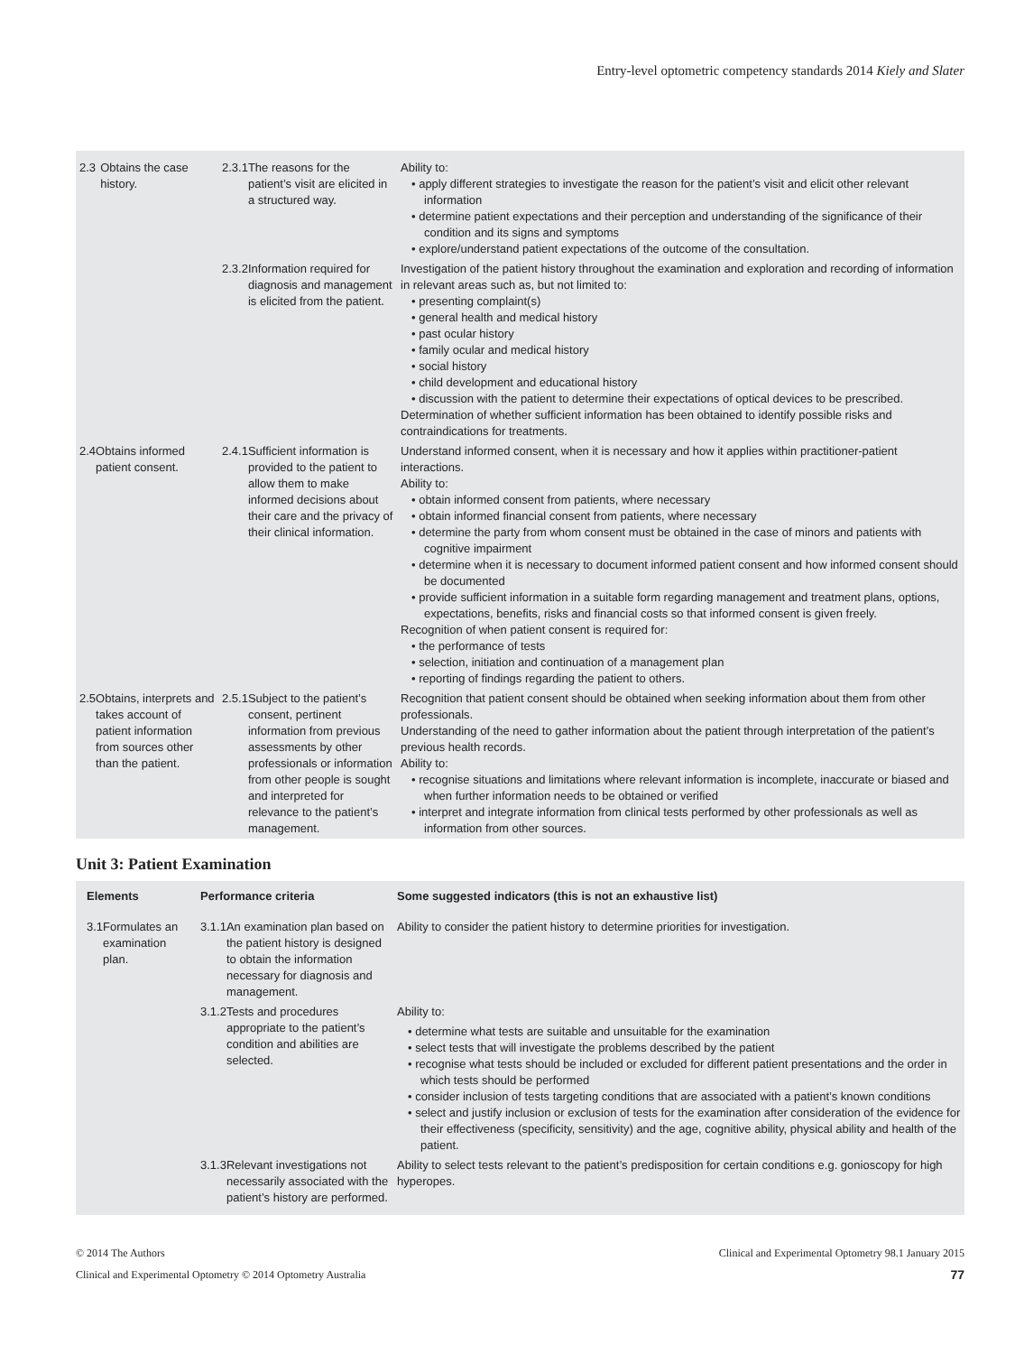Entry-level optometric competency standards 2014 Kiely and Slater
| 2.3 Obtains the case history. | 2.3.1 The reasons for the patient’s visit are elicited in a structured way. | Ability to: • apply different strategies to investigate the reason for the patient’s visit and elicit other relevant information • determine patient expectations and their perception and understanding of the significance of their condition and its signs and symptoms • explore/understand patient expectations of the outcome of the consultation. |
| | 2.3.2 Information required for diagnosis and management is elicited from the patient. | Investigation of the patient history throughout the examination and exploration and recording of information in relevant areas such as, but not limited to: • presenting complaint(s) • general health and medical history • past ocular history • family ocular and medical history • social history • child development and educational history • discussion with the patient to determine their expectations of optical devices to be prescribed. Determination of whether sufficient information has been obtained to identify possible risks and contraindications for treatments. |
| 2.4 Obtains informed patient consent. | 2.4.1 Sufficient information is provided to the patient to allow them to make informed decisions about their care and the privacy of their clinical information. | Understand informed consent, when it is necessary and how it applies within practitioner-patient interactions. Ability to: • obtain informed consent from patients, where necessary • obtain informed financial consent from patients, where necessary • determine the party from whom consent must be obtained in the case of minors and patients with cognitive impairment • determine when it is necessary to document informed patient consent and how informed consent should be documented • provide sufficient information in a suitable form regarding management and treatment plans, options, expectations, benefits, risks and financial costs so that informed consent is given freely. Recognition of when patient consent is required for: • the performance of tests • selection, initiation and continuation of a management plan • reporting of findings regarding the patient to others. |
| 2.5 Obtains, interprets and takes account of patient information from sources other than the patient. | 2.5.1 Subject to the patient’s consent, pertinent information from previous assessments by other professionals or information from other people is sought and interpreted for relevance to the patient’s management. | Recognition that patient consent should be obtained when seeking information about them from other professionals. Understanding of the need to gather information about the patient through interpretation of the patient’s previous health records. Ability to: • recognise situations and limitations where relevant information is incomplete, inaccurate or biased and when further information needs to be obtained or verified • interpret and integrate information from clinical tests performed by other professionals as well as information from other sources. |
Unit 3: Patient Examination
| Elements | Performance criteria | Some suggested indicators (this is not an exhaustive list) |
| --- | --- | --- |
| 3.1 Formulates an examination plan. | 3.1.1 An examination plan based on the patient history is designed to obtain the information necessary for diagnosis and management. | Ability to consider the patient history to determine priorities for investigation. |
| | 3.1.2 Tests and procedures appropriate to the patient’s condition and abilities are selected. | Ability to: • determine what tests are suitable and unsuitable for the examination • select tests that will investigate the problems described by the patient • recognise what tests should be included or excluded for different patient presentations and the order in which tests should be performed • consider inclusion of tests targeting conditions that are associated with a patient’s known conditions • select and justify inclusion or exclusion of tests for the examination after consideration of the evidence for their effectiveness (specificity, sensitivity) and the age, cognitive ability, physical ability and health of the patient. |
| | 3.1.3 Relevant investigations not necessarily associated with the patient’s history are performed. | Ability to select tests relevant to the patient’s predisposition for certain conditions e.g. gonioscopy for high hyperopes. |
© 2014 The Authors
Clinical and Experimental Optometry © 2014 Optometry Australia
Clinical and Experimental Optometry 98.1 January 2015
77